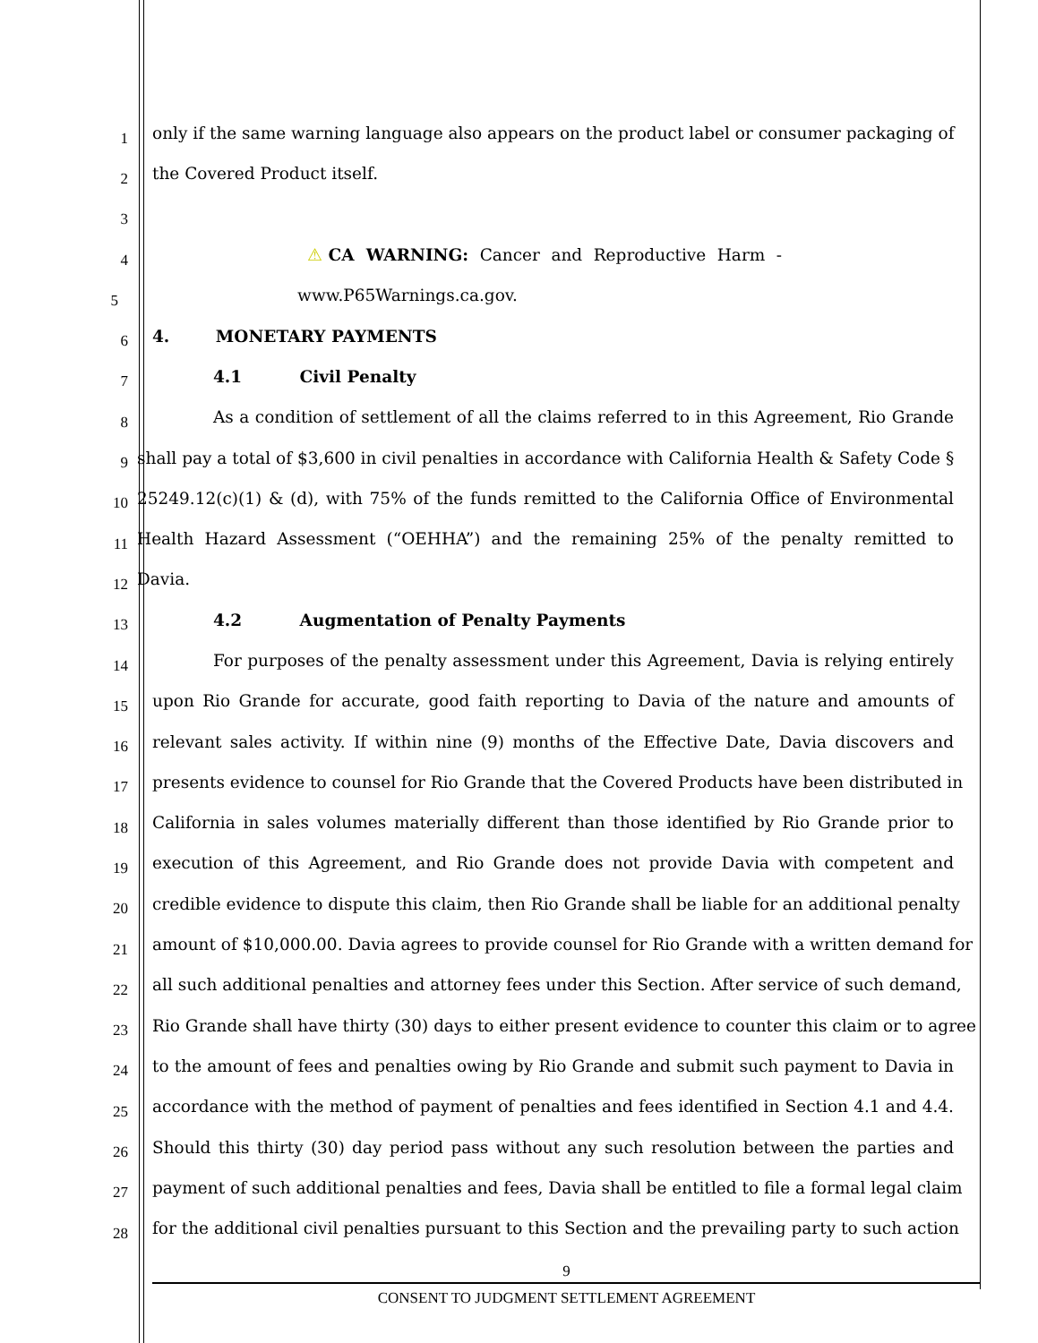1 only if the same warning language also appears on the product label or consumer packaging of
2 the Covered Product itself.
3
4 ⚠CA WARNING: Cancer and Reproductive Harm -
5 www.P65Warnings.ca.gov.
6 4. MONETARY PAYMENTS
7 4.1 Civil Penalty
8 As a condition of settlement of all the claims referred to in this Agreement, Rio Grande
9 shall pay a total of $3,600 in civil penalties in accordance with California Health & Safety Code §
10 25249.12(c)(1) & (d), with 75% of the funds remitted to the California Office of Environmental
11 Health Hazard Assessment (“OEHHA”) and the remaining 25% of the penalty remitted to
12 Davia.
13 4.2 Augmentation of Penalty Payments
14 For purposes of the penalty assessment under this Agreement, Davia is relying entirely
15 upon Rio Grande for accurate, good faith reporting to Davia of the nature and amounts of
16 relevant sales activity. If within nine (9) months of the Effective Date, Davia discovers and
17 presents evidence to counsel for Rio Grande that the Covered Products have been distributed in
18 California in sales volumes materially different than those identified by Rio Grande prior to
19 execution of this Agreement, and Rio Grande does not provide Davia with competent and
20 credible evidence to dispute this claim, then Rio Grande shall be liable for an additional penalty
21 amount of $10,000.00. Davia agrees to provide counsel for Rio Grande with a written demand for
22 all such additional penalties and attorney fees under this Section. After service of such demand,
23 Rio Grande shall have thirty (30) days to either present evidence to counter this claim or to agree
24 to the amount of fees and penalties owing by Rio Grande and submit such payment to Davia in
25 accordance with the method of payment of penalties and fees identified in Section 4.1 and 4.4.
26 Should this thirty (30) day period pass without any such resolution between the parties and
27 payment of such additional penalties and fees, Davia shall be entitled to file a formal legal claim
28 for the additional civil penalties pursuant to this Section and the prevailing party to such action
9
CONSENT TO JUDGMENT SETTLEMENT AGREEMENT